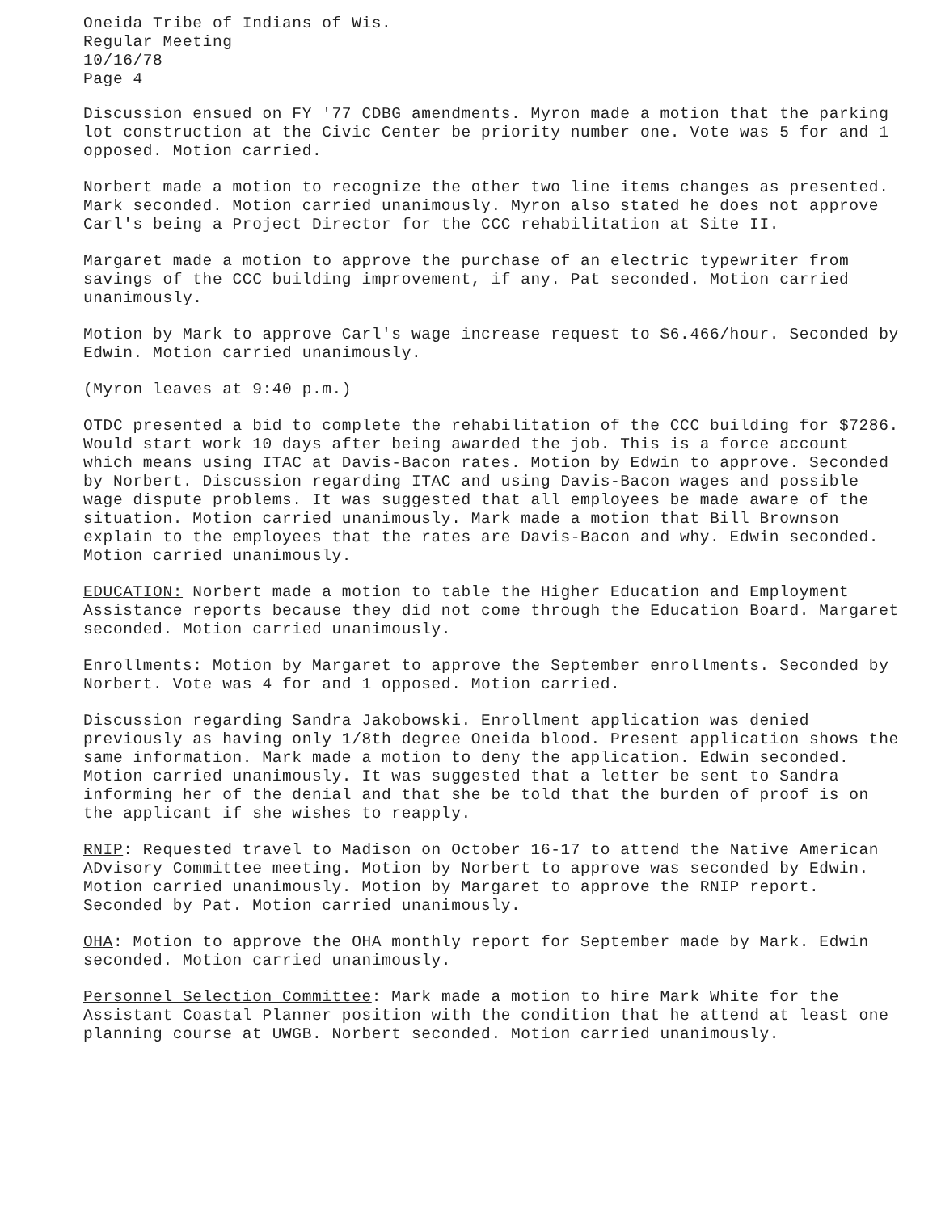Oneida Tribe of Indians of Wis. Regular Meeting 10/16/78 Page 4
Discussion ensued on FY '77 CDBG amendments. Myron made a motion that the parking lot construction at the Civic Center be priority number one. Vote was 5 for and 1 opposed. Motion carried.
Norbert made a motion to recognize the other two line items changes as presented. Mark seconded. Motion carried unanimously. Myron also stated he does not approve Carl's being a Project Director for the CCC rehabilitation at Site II.
Margaret made a motion to approve the purchase of an electric typewriter from savings of the CCC building improvement, if any. Pat seconded. Motion carried unanimously.
Motion by Mark to approve Carl's wage increase request to $6.466/hour. Seconded by Edwin. Motion carried unanimously.
(Myron leaves at 9:40 p.m.)
OTDC presented a bid to complete the rehabilitation of the CCC building for $7286. Would start work 10 days after being awarded the job. This is a force account which means using ITAC at Davis-Bacon rates. Motion by Edwin to approve. Seconded by Norbert. Discussion regarding ITAC and using Davis-Bacon wages and possible wage dispute problems. It was suggested that all employees be made aware of the situation. Motion carried unanimously. Mark made a motion that Bill Brownson explain to the employees that the rates are Davis-Bacon and why. Edwin seconded. Motion carried unanimously.
EDUCATION: Norbert made a motion to table the Higher Education and Employment Assistance reports because they did not come through the Education Board. Margaret seconded. Motion carried unanimously.
Enrollments: Motion by Margaret to approve the September enrollments. Seconded by Norbert. Vote was 4 for and 1 opposed. Motion carried.
Discussion regarding Sandra Jakobowski. Enrollment application was denied previously as having only 1/8th degree Oneida blood. Present application shows the same information. Mark made a motion to deny the application. Edwin seconded. Motion carried unanimously. It was suggested that a letter be sent to Sandra informing her of the denial and that she be told that the burden of proof is on the applicant if she wishes to reapply.
RNIP: Requested travel to Madison on October 16-17 to attend the Native American ADvisory Committee meeting. Motion by Norbert to approve was seconded by Edwin. Motion carried unanimously. Motion by Margaret to approve the RNIP report. Seconded by Pat. Motion carried unanimously.
OHA: Motion to approve the OHA monthly report for September made by Mark. Edwin seconded. Motion carried unanimously.
Personnel Selection Committee: Mark made a motion to hire Mark White for the Assistant Coastal Planner position with the condition that he attend at least one planning course at UWGB. Norbert seconded. Motion carried unanimously.